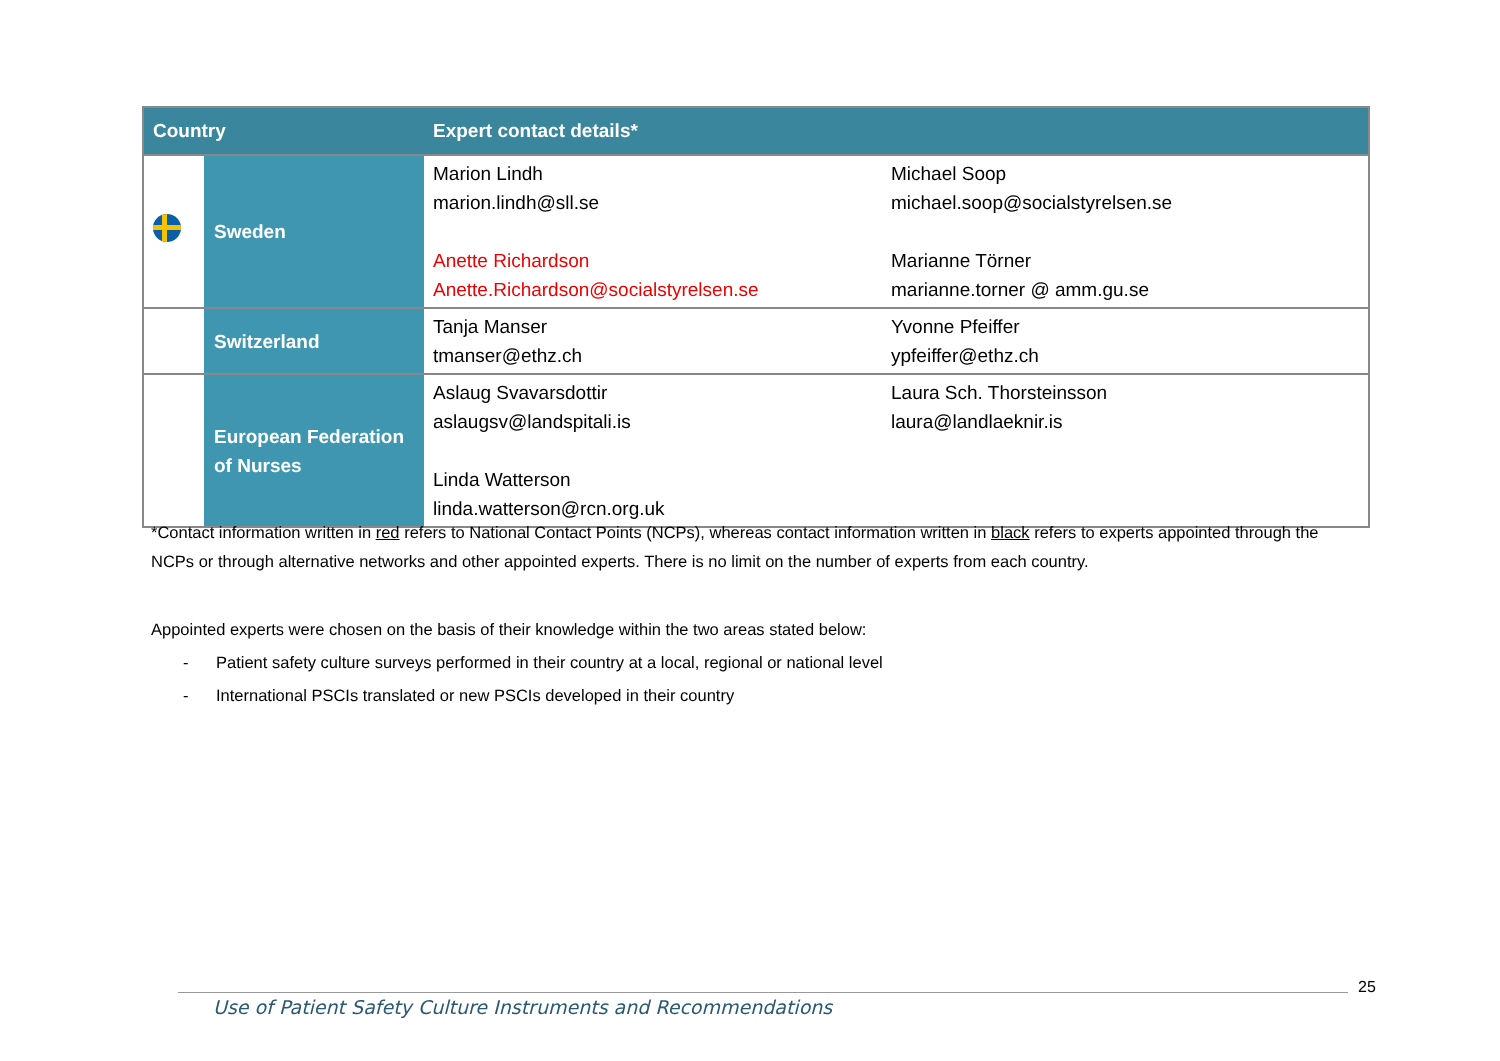| Country | | Expert contact details* | |
| --- | --- | --- | --- |
| | Sweden | Marion Lindh marion.lindh@sll.se Anette Richardson Anette.Richardson@socialstyrelsen.se | Michael Soop michael.soop@socialstyrelsen.se Marianne Törner marianne.torner @ amm.gu.se |
| | Switzerland | Tanja Manser tmanser@ethz.ch | Yvonne Pfeiffer ypfeiffer@ethz.ch |
| | European Federation of Nurses | Aslaug Svavarsdottir aslaugsv@landspitali.is Linda Watterson linda.watterson@rcn.org.uk | Laura Sch. Thorsteinsson laura@landlaeknir.is |
*Contact information written in red refers to National Contact Points (NCPs), whereas contact information written in black refers to experts appointed through the NCPs or through alternative networks and other appointed experts. There is no limit on the number of experts from each country.
Appointed experts were chosen on the basis of their knowledge within the two areas stated below:
- Patient safety culture surveys performed in their country at a local, regional or national level
- International PSCIs translated or new PSCIs developed in their country
25
Use of Patient Safety Culture Instruments and Recommendations